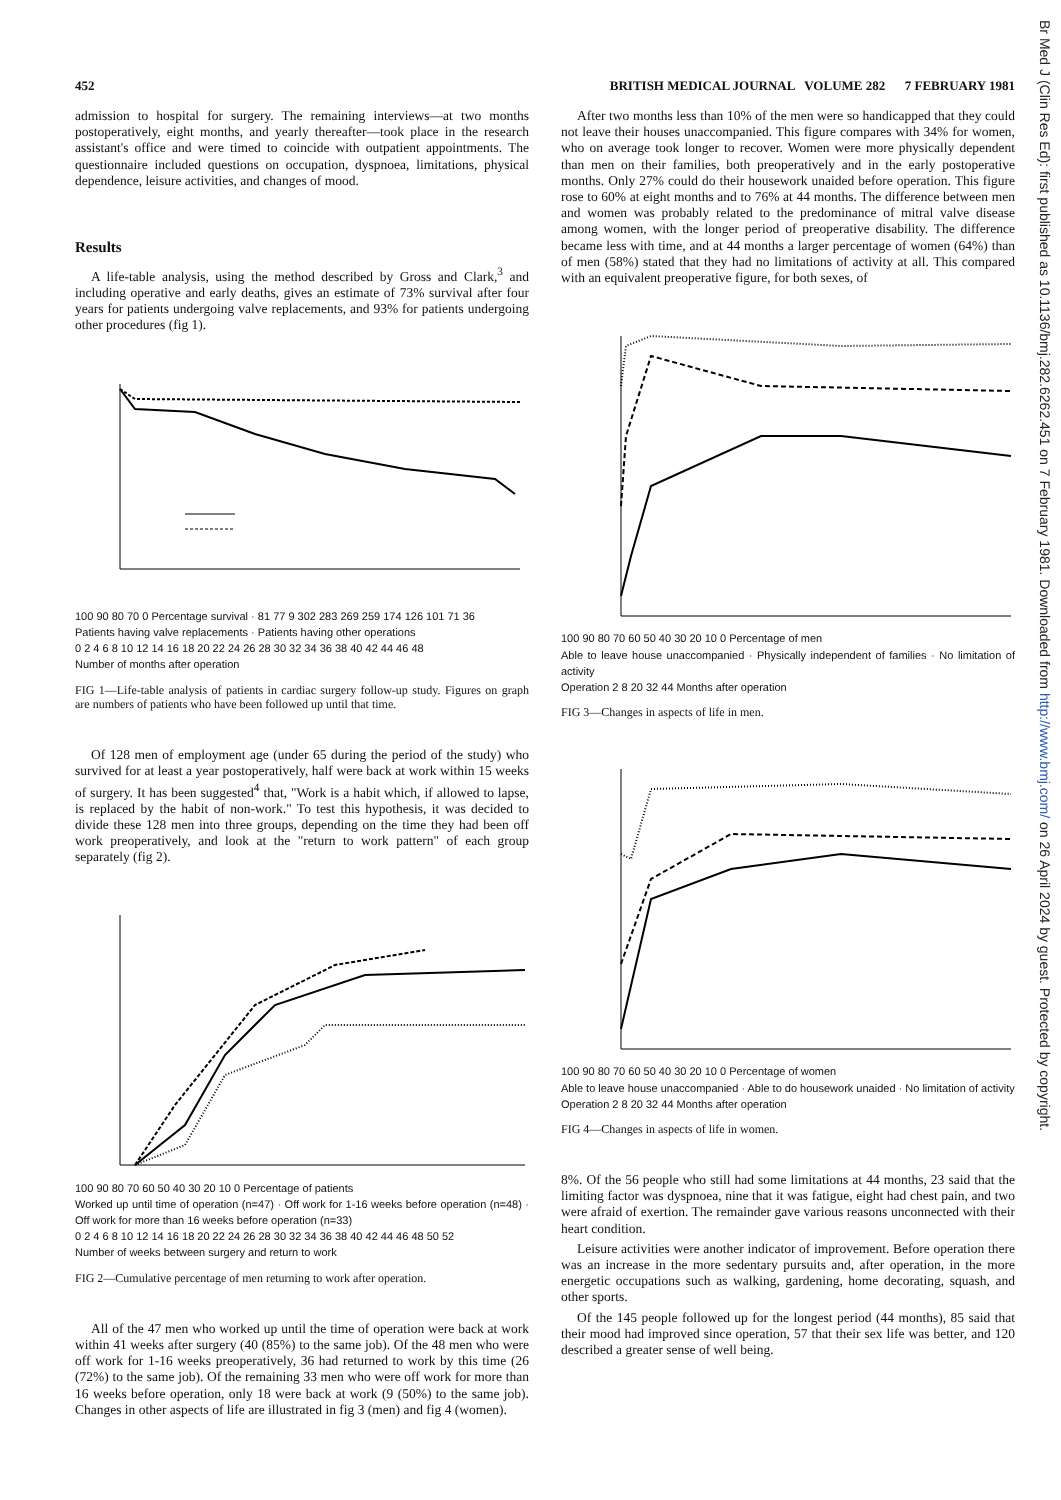452 BRITISH MEDICAL JOURNAL VOLUME 282 7 FEBRUARY 1981
admission to hospital for surgery. The remaining interviews—at two months postoperatively, eight months, and yearly thereafter—took place in the research assistant's office and were timed to coincide with outpatient appointments. The questionnaire included questions on occupation, dyspnoea, limitations, physical dependence, leisure activities, and changes of mood.
Results
A life-table analysis, using the method described by Gross and Clark,<sup>3</sup> and including operative and early deaths, gives an estimate of 73% survival after four years for patients undergoing valve replacements, and 93% for patients undergoing other procedures (fig 1).
100 90 80 70 0 Percentage survival · 81 77 9 302 283 269 259 174 126 101 71 36
Patients having valve replacements · Patients having other operations
0 2 4 6 8 10 12 14 16 18 20 22 24 26 28 30 32 34 36 38 40 42 44 46 48
Number of months after operation
FIG 1—Life-table analysis of patients in cardiac surgery follow-up study. Figures on graph are numbers of patients who have been followed up until that time.
Of 128 men of employment age (under 65 during the period of the study) who survived for at least a year postoperatively, half were back at work within 15 weeks of surgery. It has been suggested<sup>4</sup> that, "Work is a habit which, if allowed to lapse, is replaced by the habit of non-work." To test this hypothesis, it was decided to divide these 128 men into three groups, depending on the time they had been off work preoperatively, and look at the "return to work pattern" of each group separately (fig 2).
100 90 80 70 60 50 40 30 20 10 0 Percentage of patients
Worked up until time of operation (n=47) · Off work for 1-16 weeks before operation (n=48) · Off work for more than 16 weeks before operation (n=33)
0 2 4 6 8 10 12 14 16 18 20 22 24 26 28 30 32 34 36 38 40 42 44 46 48 50 52
Number of weeks between surgery and return to work
FIG 2—Cumulative percentage of men returning to work after operation.
All of the 47 men who worked up until the time of operation were back at work within 41 weeks after surgery (40 (85%) to the same job). Of the 48 men who were off work for 1-16 weeks preoperatively, 36 had returned to work by this time (26 (72%) to the same job). Of the remaining 33 men who were off work for more than 16 weeks before operation, only 18 were back at work (9 (50%) to the same job). Changes in other aspects of life are illustrated in fig 3 (men) and fig 4 (women).
After two months less than 10% of the men were so handicapped that they could not leave their houses unaccompanied. This figure compares with 34% for women, who on average took longer to recover. Women were more physically dependent than men on their families, both preoperatively and in the early postoperative months. Only 27% could do their housework unaided before operation. This figure rose to 60% at eight months and to 76% at 44 months. The difference between men and women was probably related to the predominance of mitral valve disease among women, with the longer period of preoperative disability. The difference became less with time, and at 44 months a larger percentage of women (64%) than of men (58%) stated that they had no limitations of activity at all. This compared with an equivalent preoperative figure, for both sexes, of
100 90 80 70 60 50 40 30 20 10 0 Percentage of men
Able to leave house unaccompanied · Physically independent of families · No limitation of activity
Operation 2 8 20 32 44 Months after operation
FIG 3—Changes in aspects of life in men.
100 90 80 70 60 50 40 30 20 10 0 Percentage of women
Able to leave house unaccompanied · Able to do housework unaided · No limitation of activity
Operation 2 8 20 32 44 Months after operation
FIG 4—Changes in aspects of life in women.
8%. Of the 56 people who still had some limitations at 44 months, 23 said that the limiting factor was dyspnoea, nine that it was fatigue, eight had chest pain, and two were afraid of exertion. The remainder gave various reasons unconnected with their heart condition.
Leisure activities were another indicator of improvement. Before operation there was an increase in the more sedentary pursuits and, after operation, in the more energetic occupations such as walking, gardening, home decorating, squash, and other sports.
Of the 145 people followed up for the longest period (44 months), 85 said that their mood had improved since operation, 57 that their sex life was better, and 120 described a greater sense of well being.
Br Med J (Clin Res Ed): first published as 10.1136/bmj.282.6262.451 on 7 February 1981. Downloaded from http://www.bmj.com/ on 26 April 2024 by guest. Protected by copyright.